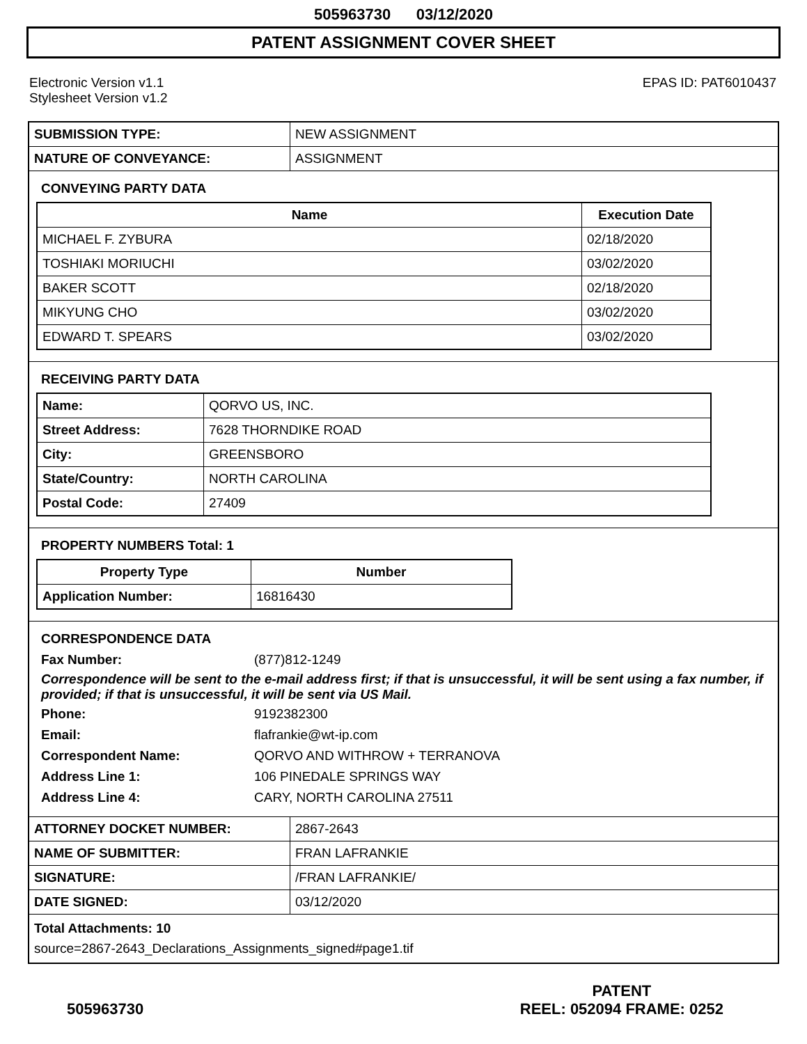505963730 03/12/2020
PATENT ASSIGNMENT COVER SHEET
Electronic Version v1.1
Stylesheet Version v1.2
EPAS ID: PAT6010437
| SUBMISSION TYPE: | NEW ASSIGNMENT |
| NATURE OF CONVEYANCE: | ASSIGNMENT |
CONVEYING PARTY DATA
| Name | Execution Date |
| --- | --- |
| MICHAEL F. ZYBURA | 02/18/2020 |
| TOSHIAKI MORIUCHI | 03/02/2020 |
| BAKER SCOTT | 02/18/2020 |
| MIKYUNG CHO | 03/02/2020 |
| EDWARD T. SPEARS | 03/02/2020 |
RECEIVING PARTY DATA
| Name: | QORVO US, INC. |
| Street Address: | 7628 THORNDIKE ROAD |
| City: | GREENSBORO |
| State/Country: | NORTH CAROLINA |
| Postal Code: | 27409 |
PROPERTY NUMBERS Total: 1
| Property Type | Number |
| --- | --- |
| Application Number: | 16816430 |
CORRESPONDENCE DATA
Fax Number:
(877)812-1249
Correspondence will be sent to the e-mail address first; if that is unsuccessful, it will be sent using a fax number, if provided; if that is unsuccessful, it will be sent via US Mail.
Phone:
9192382300
Email:
flafrankie@wt-ip.com
Correspondent Name:
QORVO AND WITHROW + TERRANOVA
Address Line 1:
106 PINEDALE SPRINGS WAY
Address Line 4:
CARY, NORTH CAROLINA 27511
| ATTORNEY DOCKET NUMBER: | 2867-2643 |
| NAME OF SUBMITTER: | FRAN LAFRANKIE |
| SIGNATURE: | /FRAN LAFRANKIE/ |
| DATE SIGNED: | 03/12/2020 |
| Total Attachments: 10 source=2867-2643_Declarations_Assignments_signed#page1.tif | |
505963730
PATENT
REEL: 052094 FRAME: 0252